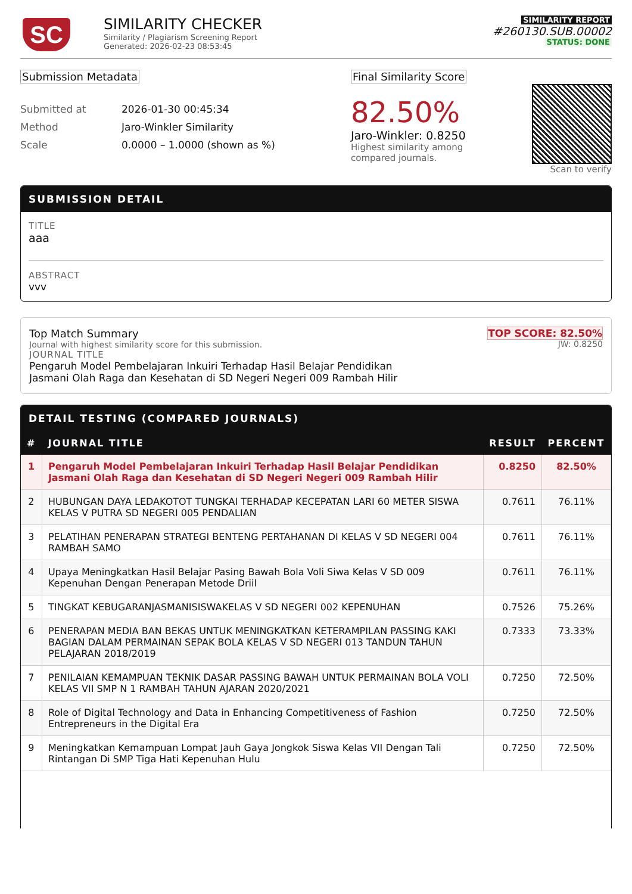SC
SIMILARITY CHECKER
Similarity / Plagiarism Screening Report
Generated: 2026-02-23 08:53:45
SIMILARITY REPORT
#260130.SUB.00002
STATUS: DONE
Submission Metadata
| Submitted at | 2026-01-30 00:45:34 |
| Method | Jaro-Winkler Similarity |
| Scale | 0.0000 – 1.0000 (shown as %) |
Final Similarity Score
82.50%
Jaro-Winkler: 0.8250
Highest similarity among
compared journals.
Scan to verify
SUBMISSION DETAIL
TITLE
aaa
ABSTRACT
vvv
Top Match Summary
Journal with highest similarity score for this submission.
JOURNAL TITLE
Pengaruh Model Pembelajaran Inkuiri Terhadap Hasil Belajar Pendidikan
Jasmani Olah Raga dan Kesehatan di SD Negeri Negeri 009 Rambah Hilir
TOP SCORE: 82.50%
JW: 0.8250
DETAIL TESTING (COMPARED JOURNALS)
| # | JOURNAL TITLE | RESULT | PERCENT |
| --- | --- | --- | --- |
| 1 | Pengaruh Model Pembelajaran Inkuiri Terhadap Hasil Belajar Pendidikan Jasmani Olah Raga dan Kesehatan di SD Negeri Negeri 009 Rambah Hilir | 0.8250 | 82.50% |
| 2 | HUBUNGAN DAYA LEDAKOTOT TUNGKAI TERHADAP KECEPATAN LARI 60 METER SISWA KELAS V PUTRA SD NEGERI 005 PENDALIAN | 0.7611 | 76.11% |
| 3 | PELATIHAN PENERAPAN STRATEGI BENTENG PERTAHANAN DI KELAS V SD NEGERI 004 RAMBAH SAMO | 0.7611 | 76.11% |
| 4 | Upaya Meningkatkan Hasil Belajar Pasing Bawah Bola Voli Siwa Kelas V SD 009 Kepenuhan Dengan Penerapan Metode Driil | 0.7611 | 76.11% |
| 5 | TINGKAT KEBUGARANJASMANISISWAKELAS V SD NEGERI 002 KEPENUHAN | 0.7526 | 75.26% |
| 6 | PENERAPAN MEDIA BAN BEKAS UNTUK MENINGKATKAN KETERAMPILAN PASSING KAKI BAGIAN DALAM PERMAINAN SEPAK BOLA KELAS V SD NEGERI 013 TANDUN TAHUN PELAJARAN 2018/2019 | 0.7333 | 73.33% |
| 7 | PENILAIAN KEMAMPUAN TEKNIK DASAR PASSING BAWAH UNTUK PERMAINAN BOLA VOLI KELAS VII SMP N 1 RAMBAH TAHUN AJARAN 2020/2021 | 0.7250 | 72.50% |
| 8 | Role of Digital Technology and Data in Enhancing Competitiveness of Fashion Entrepreneurs in the Digital Era | 0.7250 | 72.50% |
| 9 | Meningkatkan Kemampuan Lompat Jauh Gaya Jongkok Siswa Kelas VII Dengan Tali Rintangan Di SMP Tiga Hati Kepenuhan Hulu | 0.7250 | 72.50% |